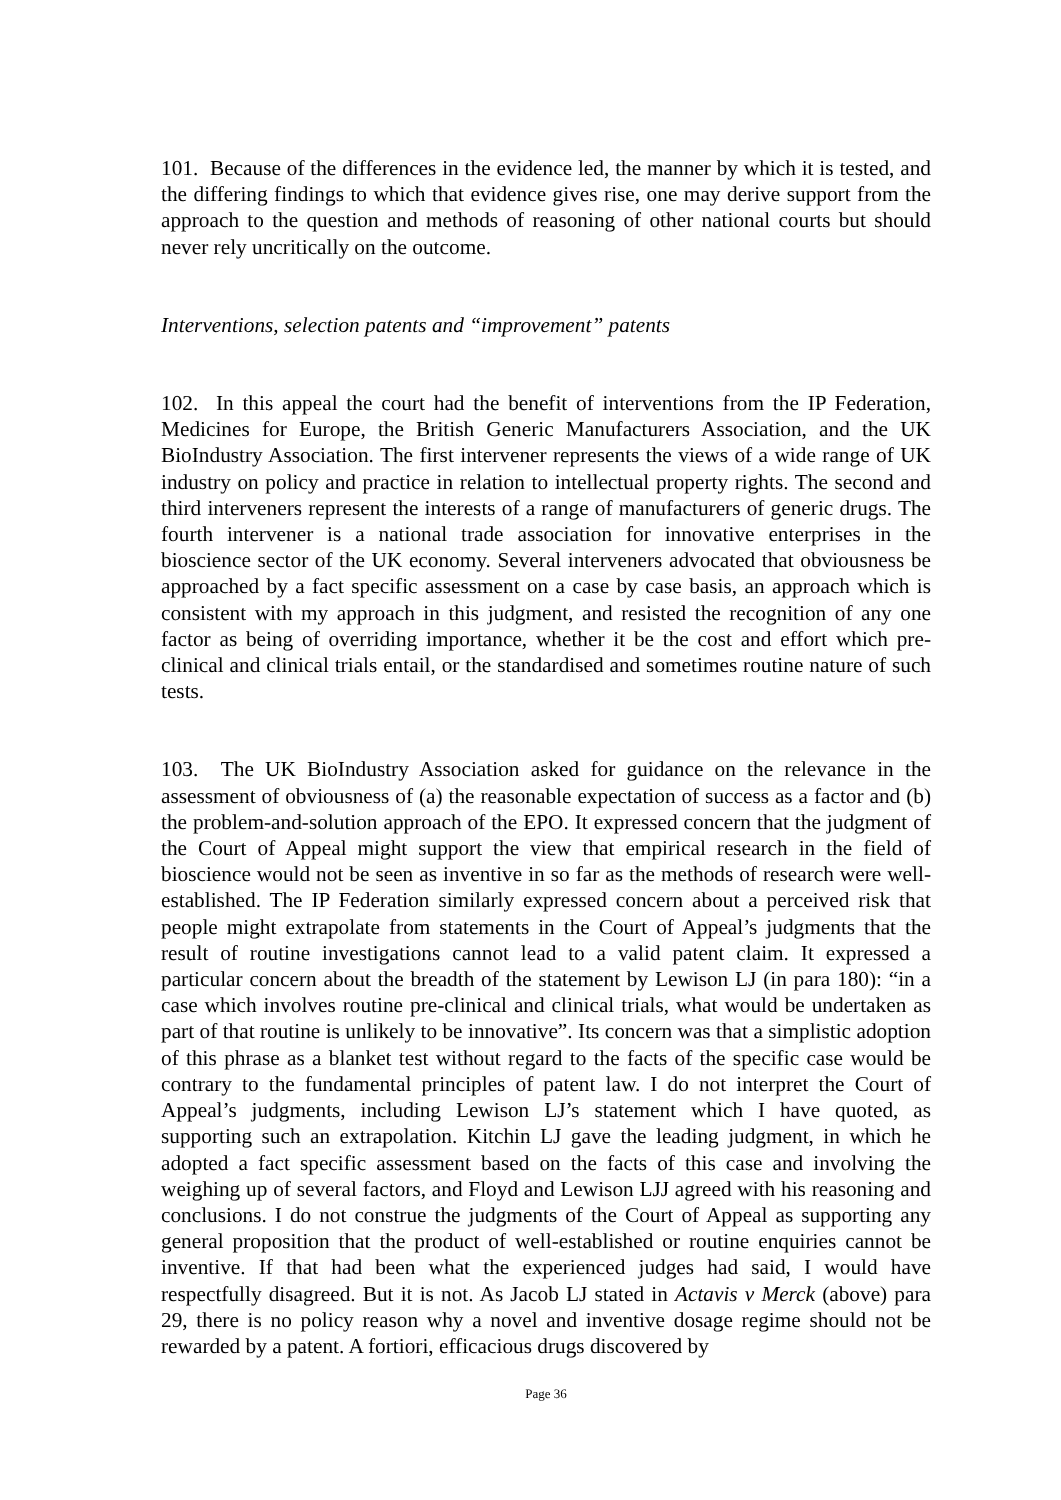101. Because of the differences in the evidence led, the manner by which it is tested, and the differing findings to which that evidence gives rise, one may derive support from the approach to the question and methods of reasoning of other national courts but should never rely uncritically on the outcome.
Interventions, selection patents and “improvement” patents
102. In this appeal the court had the benefit of interventions from the IP Federation, Medicines for Europe, the British Generic Manufacturers Association, and the UK BioIndustry Association. The first intervener represents the views of a wide range of UK industry on policy and practice in relation to intellectual property rights. The second and third interveners represent the interests of a range of manufacturers of generic drugs. The fourth intervener is a national trade association for innovative enterprises in the bioscience sector of the UK economy. Several interveners advocated that obviousness be approached by a fact specific assessment on a case by case basis, an approach which is consistent with my approach in this judgment, and resisted the recognition of any one factor as being of overriding importance, whether it be the cost and effort which pre-clinical and clinical trials entail, or the standardised and sometimes routine nature of such tests.
103. The UK BioIndustry Association asked for guidance on the relevance in the assessment of obviousness of (a) the reasonable expectation of success as a factor and (b) the problem-and-solution approach of the EPO. It expressed concern that the judgment of the Court of Appeal might support the view that empirical research in the field of bioscience would not be seen as inventive in so far as the methods of research were well-established. The IP Federation similarly expressed concern about a perceived risk that people might extrapolate from statements in the Court of Appeal’s judgments that the result of routine investigations cannot lead to a valid patent claim. It expressed a particular concern about the breadth of the statement by Lewison LJ (in para 180): “in a case which involves routine pre-clinical and clinical trials, what would be undertaken as part of that routine is unlikely to be innovative”. Its concern was that a simplistic adoption of this phrase as a blanket test without regard to the facts of the specific case would be contrary to the fundamental principles of patent law. I do not interpret the Court of Appeal’s judgments, including Lewison LJ’s statement which I have quoted, as supporting such an extrapolation. Kitchin LJ gave the leading judgment, in which he adopted a fact specific assessment based on the facts of this case and involving the weighing up of several factors, and Floyd and Lewison LJJ agreed with his reasoning and conclusions. I do not construe the judgments of the Court of Appeal as supporting any general proposition that the product of well-established or routine enquiries cannot be inventive. If that had been what the experienced judges had said, I would have respectfully disagreed. But it is not. As Jacob LJ stated in Actavis v Merck (above) para 29, there is no policy reason why a novel and inventive dosage regime should not be rewarded by a patent. A fortiori, efficacious drugs discovered by
Page 36